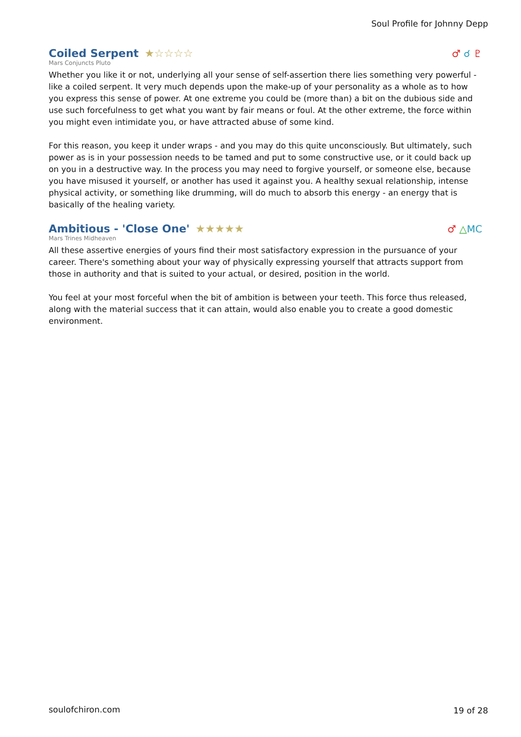Soul Profile for Johnny Depp
Coiled Serpent
★☆☆☆☆
♂ ☌ ♇
Mars Conjuncts Pluto
Whether you like it or not, underlying all your sense of self-assertion there lies something very powerful - like a coiled serpent. It very much depends upon the make-up of your personality as a whole as to how you express this sense of power. At one extreme you could be (more than) a bit on the dubious side and use such forcefulness to get what you want by fair means or foul. At the other extreme, the force within you might even intimidate you, or have attracted abuse of some kind.
For this reason, you keep it under wraps - and you may do this quite unconsciously. But ultimately, such power as is in your possession needs to be tamed and put to some constructive use, or it could back up on you in a destructive way. In the process you may need to forgive yourself, or someone else, because you have misused it yourself, or another has used it against you. A healthy sexual relationship, intense physical activity, or something like drumming, will do much to absorb this energy - an energy that is basically of the healing variety.
Ambitious - 'Close One'
★★★★★
♂ △MC
Mars Trines Midheaven
All these assertive energies of yours find their most satisfactory expression in the pursuance of your career. There's something about your way of physically expressing yourself that attracts support from those in authority and that is suited to your actual, or desired, position in the world.
You feel at your most forceful when the bit of ambition is between your teeth. This force thus released, along with the material success that it can attain, would also enable you to create a good domestic environment.
soulofchiron.com 19 of 28